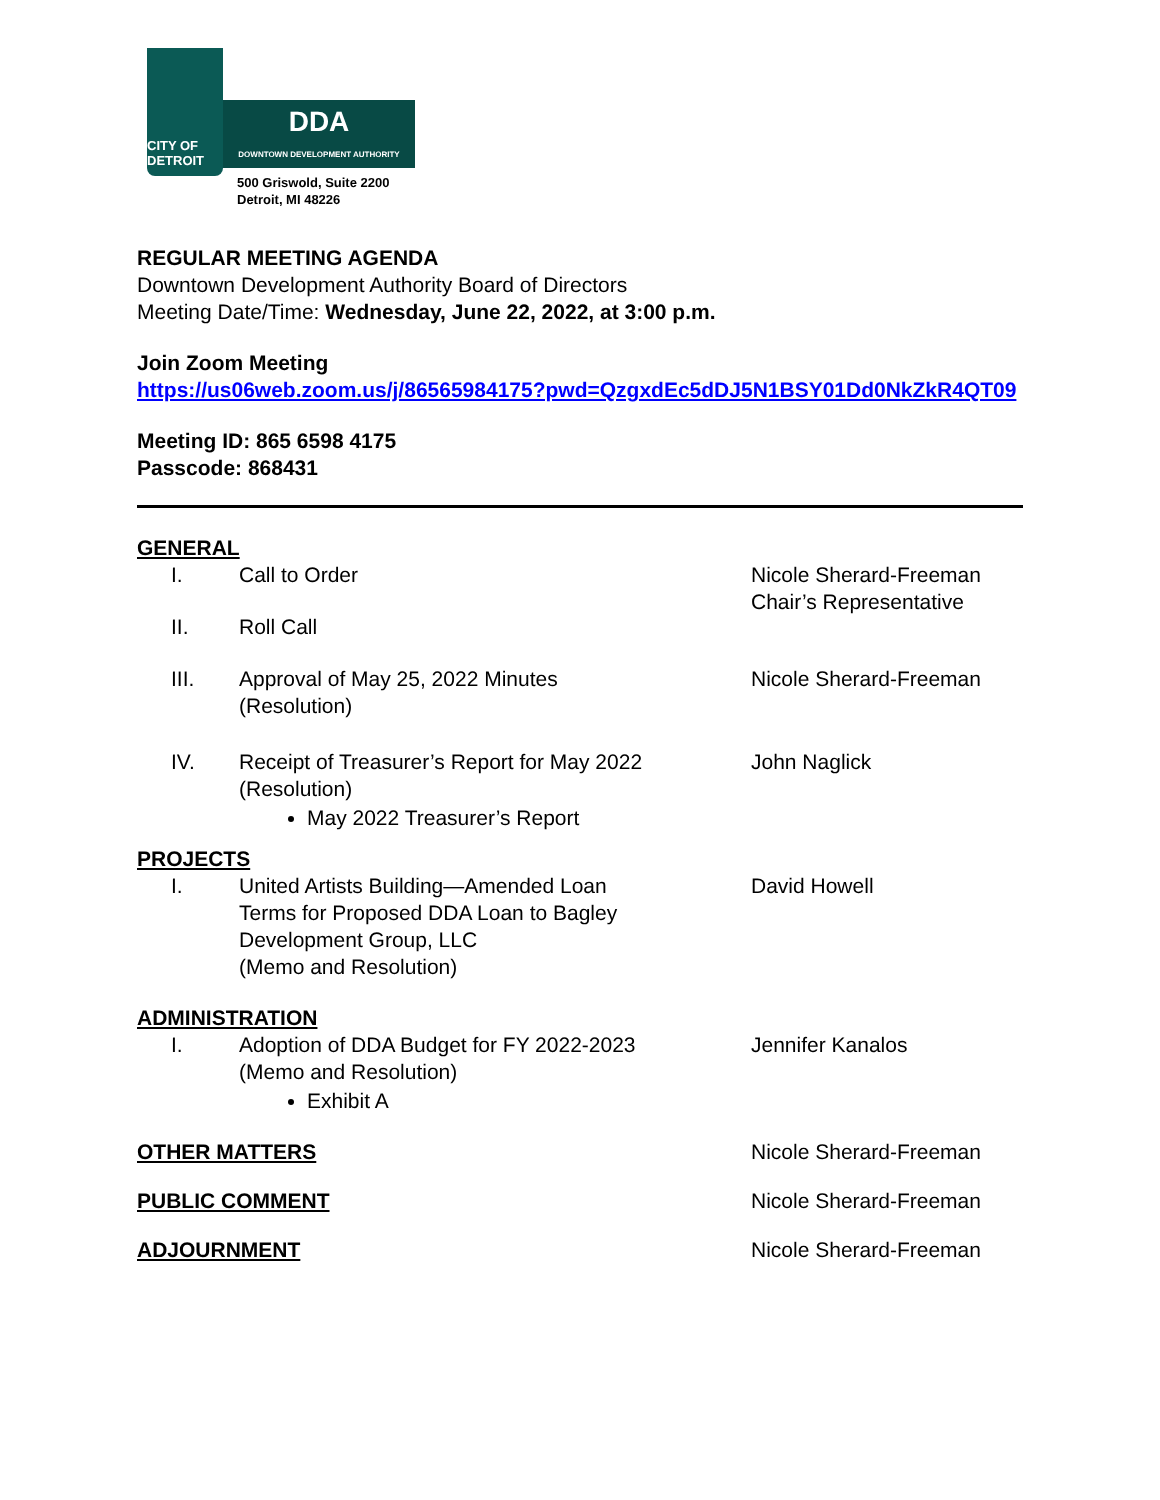CITY OF DETROIT
DDA
DOWNTOWN DEVELOPMENT AUTHORITY
500 Griswold, Suite 2200
Detroit, MI 48226
REGULAR MEETING AGENDA
Downtown Development Authority Board of Directors
Meeting Date/Time: Wednesday, June 22, 2022, at 3:00 p.m.
Join Zoom Meeting
https://us06web.zoom.us/j/86565984175?pwd=QzgxdEc5dDJ5N1BSY01Dd0NkZkR4QT09
Meeting ID: 865 6598 4175
Passcode: 868431
GENERAL
I. Call to Order Nicole Sherard-Freeman
Chair’s Representative
II. Roll Call
III. Approval of May 25, 2022 Minutes
(Resolution)
Nicole Sherard-Freeman
IV. Receipt of Treasurer’s Report for May 2022
(Resolution)
May 2022 Treasurer’s Report
John Naglick
PROJECTS
I. United Artists Building—Amended Loan
Terms for Proposed DDA Loan to Bagley
Development Group, LLC
(Memo and Resolution)
David Howell
ADMINISTRATION
I. Adoption of DDA Budget for FY 2022-2023
(Memo and Resolution)
Exhibit A
Jennifer Kanalos
OTHER MATTERS
Nicole Sherard-Freeman
PUBLIC COMMENT
Nicole Sherard-Freeman
ADJOURNMENT
Nicole Sherard-Freeman